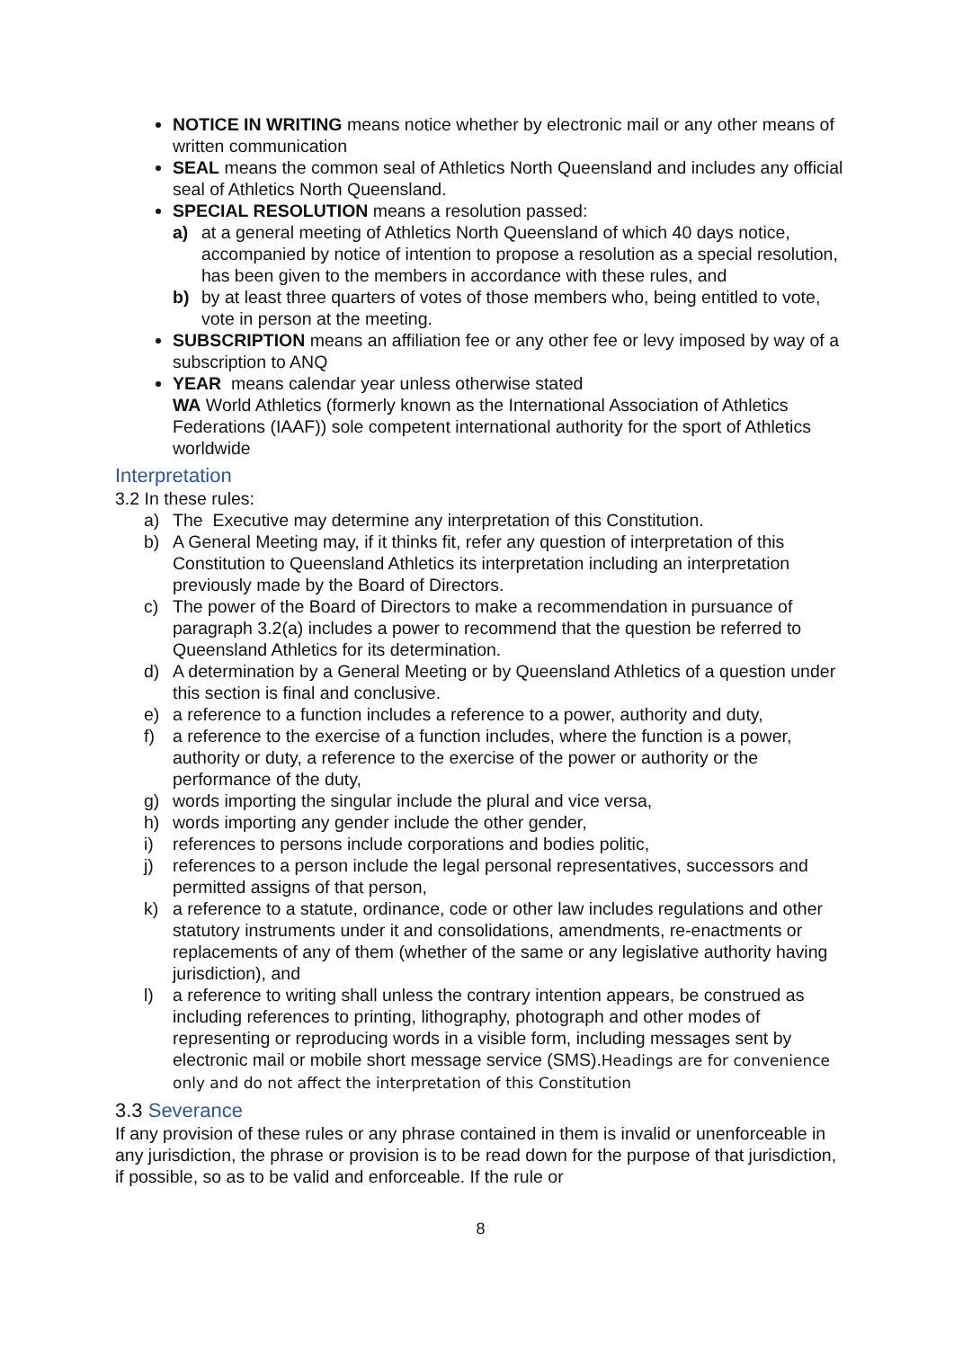NOTICE IN WRITING means notice whether by electronic mail or any other means of written communication
SEAL means the common seal of Athletics North Queensland and includes any official seal of Athletics North Queensland.
SPECIAL RESOLUTION means a resolution passed:
a) at a general meeting of Athletics North Queensland of which 40 days notice, accompanied by notice of intention to propose a resolution as a special resolution, has been given to the members in accordance with these rules, and
b) by at least three quarters of votes of those members who, being entitled to vote, vote in person at the meeting.
SUBSCRIPTION means an affiliation fee or any other fee or levy imposed by way of a subscription to ANQ
YEAR means calendar year unless otherwise stated
WA World Athletics (formerly known as the International Association of Athletics Federations (IAAF)) sole competent international authority for the sport of Athletics worldwide
Interpretation
3.2 In these rules:
a) The Executive may determine any interpretation of this Constitution.
b) A General Meeting may, if it thinks fit, refer any question of interpretation of this Constitution to Queensland Athletics its interpretation including an interpretation previously made by the Board of Directors.
c) The power of the Board of Directors to make a recommendation in pursuance of paragraph 3.2(a) includes a power to recommend that the question be referred to Queensland Athletics for its determination.
d) A determination by a General Meeting or by Queensland Athletics of a question under this section is final and conclusive.
e) a reference to a function includes a reference to a power, authority and duty,
f) a reference to the exercise of a function includes, where the function is a power, authority or duty, a reference to the exercise of the power or authority or the performance of the duty,
g) words importing the singular include the plural and vice versa,
h) words importing any gender include the other gender,
i) references to persons include corporations and bodies politic,
j) references to a person include the legal personal representatives, successors and permitted assigns of that person,
k) a reference to a statute, ordinance, code or other law includes regulations and other statutory instruments under it and consolidations, amendments, re-enactments or replacements of any of them (whether of the same or any legislative authority having jurisdiction), and
l) a reference to writing shall unless the contrary intention appears, be construed as including references to printing, lithography, photograph and other modes of representing or reproducing words in a visible form, including messages sent by electronic mail or mobile short message service (SMS).Headings are for convenience only and do not affect the interpretation of this Constitution
3.3 Severance
If any provision of these rules or any phrase contained in them is invalid or unenforceable in any jurisdiction, the phrase or provision is to be read down for the purpose of that jurisdiction, if possible, so as to be valid and enforceable. If the rule or
8